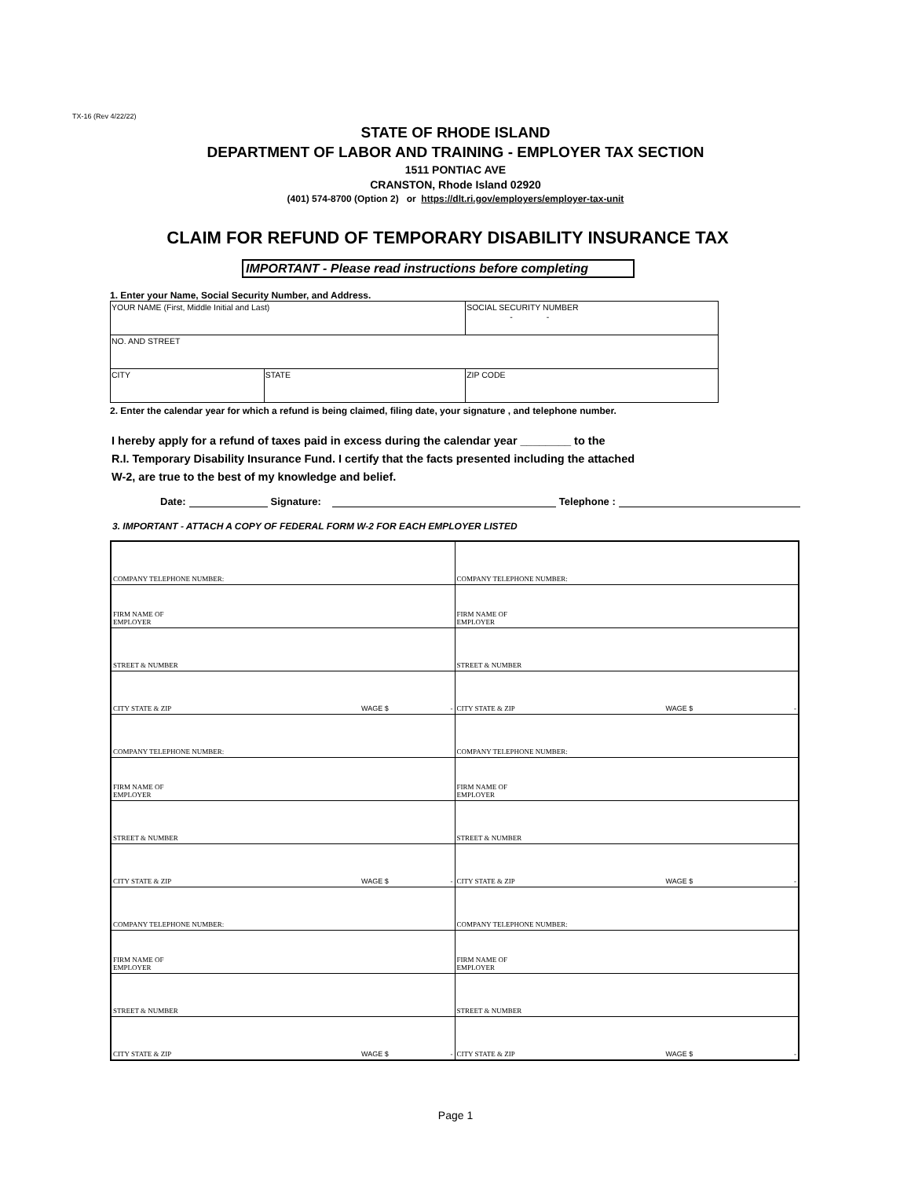TX-16 (Rev 4/22/22)
STATE OF RHODE ISLAND
DEPARTMENT OF LABOR AND TRAINING - EMPLOYER TAX SECTION
1511 PONTIAC AVE
CRANSTON, Rhode Island 02920
(401) 574-8700 (Option 2) or https://dlt.ri.gov/employers/employer-tax-unit
CLAIM FOR REFUND OF TEMPORARY DISABILITY INSURANCE TAX
IMPORTANT - Please read instructions before completing
1. Enter your Name, Social Security Number, and Address.
| YOUR NAME (First, Middle Initial and Last) | | SOCIAL SECURITY NUMBER - - |
| NO. AND STREET | | |
| CITY | STATE | ZIP CODE |
2. Enter the calendar year for which a refund is being claimed, filing date, your signature , and telephone number.
I hereby apply for a refund of taxes paid in excess during the calendar year ________ to the
R.I. Temporary Disability Insurance Fund. I certify that the facts presented including the attached
W-2, are true to the best of my knowledge and belief.
Date: Signature: Telephone :
3. IMPORTANT - ATTACH A COPY OF FEDERAL FORM W-2 FOR EACH EMPLOYER LISTED
| COMPANY TELEPHONE NUMBER: | COMPANY TELEPHONE NUMBER: |
| FIRM NAME OF EMPLOYER | FIRM NAME OF EMPLOYER |
| STREET & NUMBER | STREET & NUMBER |
| CITY STATE & ZIP WAGE $ - | CITY STATE & ZIP WAGE $ - |
| COMPANY TELEPHONE NUMBER: | COMPANY TELEPHONE NUMBER: |
| FIRM NAME OF EMPLOYER | FIRM NAME OF EMPLOYER |
| STREET & NUMBER | STREET & NUMBER |
| CITY STATE & ZIP WAGE $ - | CITY STATE & ZIP WAGE $ - |
| COMPANY TELEPHONE NUMBER: | COMPANY TELEPHONE NUMBER: |
| FIRM NAME OF EMPLOYER | FIRM NAME OF EMPLOYER |
| STREET & NUMBER | STREET & NUMBER |
| CITY STATE & ZIP WAGE $ - | CITY STATE & ZIP WAGE $ - |
Page 1